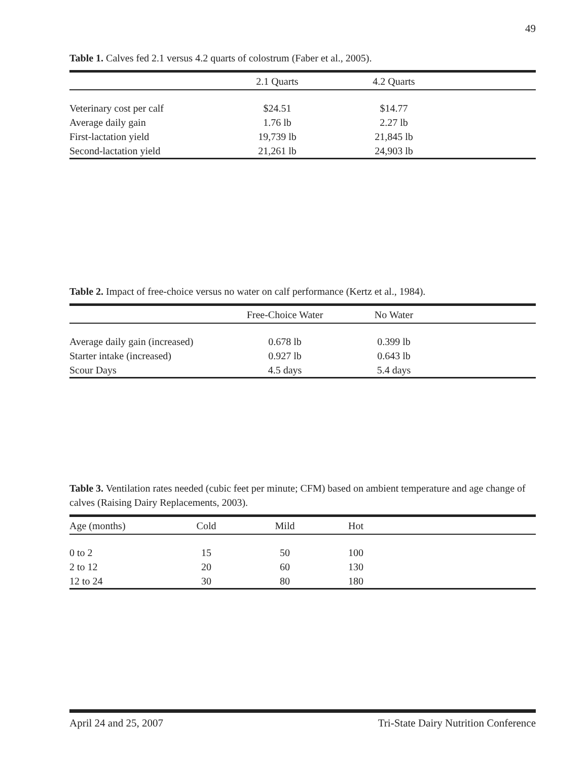49
Table 1. Calves fed 2.1 versus 4.2 quarts of colostrum (Faber et al., 2005).
| | 2.1 Quarts | 4.2 Quarts | |
| --- | --- | --- | --- |
| Veterinary cost per calf | $24.51 | $14.77 | |
| Average daily gain | 1.76 lb | 2.27 lb | |
| First-lactation yield | 19,739 lb | 21,845 lb | |
| Second-lactation yield | 21,261 lb | 24,903 lb | |
Table 2. Impact of free-choice versus no water on calf performance (Kertz et al., 1984).
| | Free-Choice Water | No Water | |
| --- | --- | --- | --- |
| Average daily gain (increased) | 0.678 lb | 0.399 lb | |
| Starter intake (increased) | 0.927 lb | 0.643 lb | |
| Scour Days | 4.5 days | 5.4 days | |
Table 3. Ventilation rates needed (cubic feet per minute; CFM) based on ambient temperature and age change of calves (Raising Dairy Replacements, 2003).
| Age (months) | Cold | Mild | Hot | |
| --- | --- | --- | --- | --- |
| 0 to 2 | 15 | 50 | 100 | |
| 2 to 12 | 20 | 60 | 130 | |
| 12 to 24 | 30 | 80 | 180 | |
April 24 and 25, 2007 Tri-State Dairy Nutrition Conference